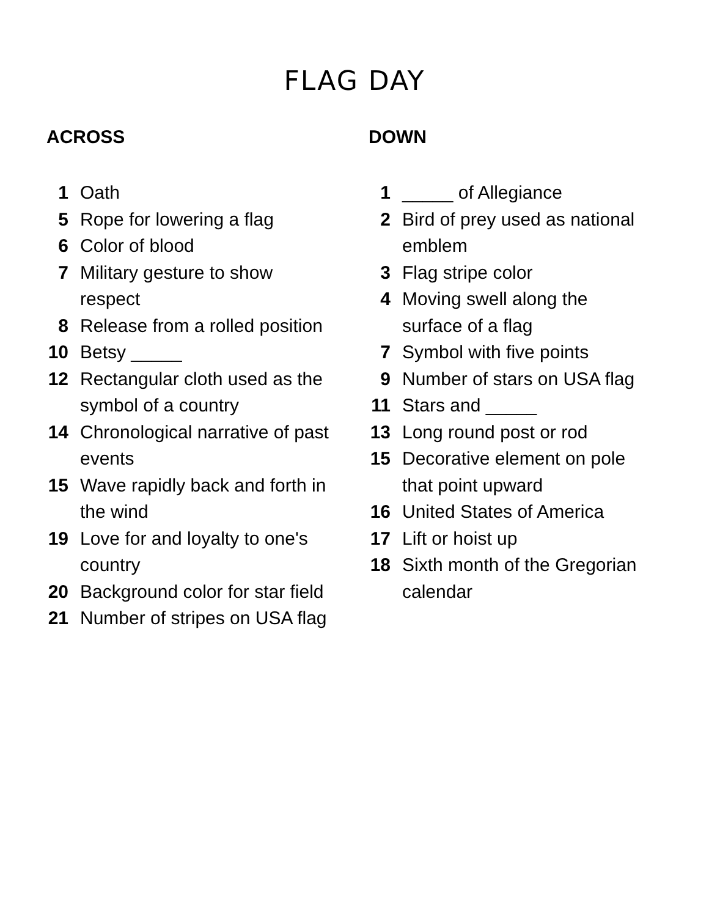FLAG DAY
ACROSS
1 Oath
5 Rope for lowering a flag
6 Color of blood
7 Military gesture to show respect
8 Release from a rolled position
10 Betsy _____
12 Rectangular cloth used as the symbol of a country
14 Chronological narrative of past events
15 Wave rapidly back and forth in the wind
19 Love for and loyalty to one's country
20 Background color for star field
21 Number of stripes on USA flag
DOWN
1 _____ of Allegiance
2 Bird of prey used as national emblem
3 Flag stripe color
4 Moving swell along the surface of a flag
7 Symbol with five points
9 Number of stars on USA flag
11 Stars and _____
13 Long round post or rod
15 Decorative element on pole that point upward
16 United States of America
17 Lift or hoist up
18 Sixth month of the Gregorian calendar